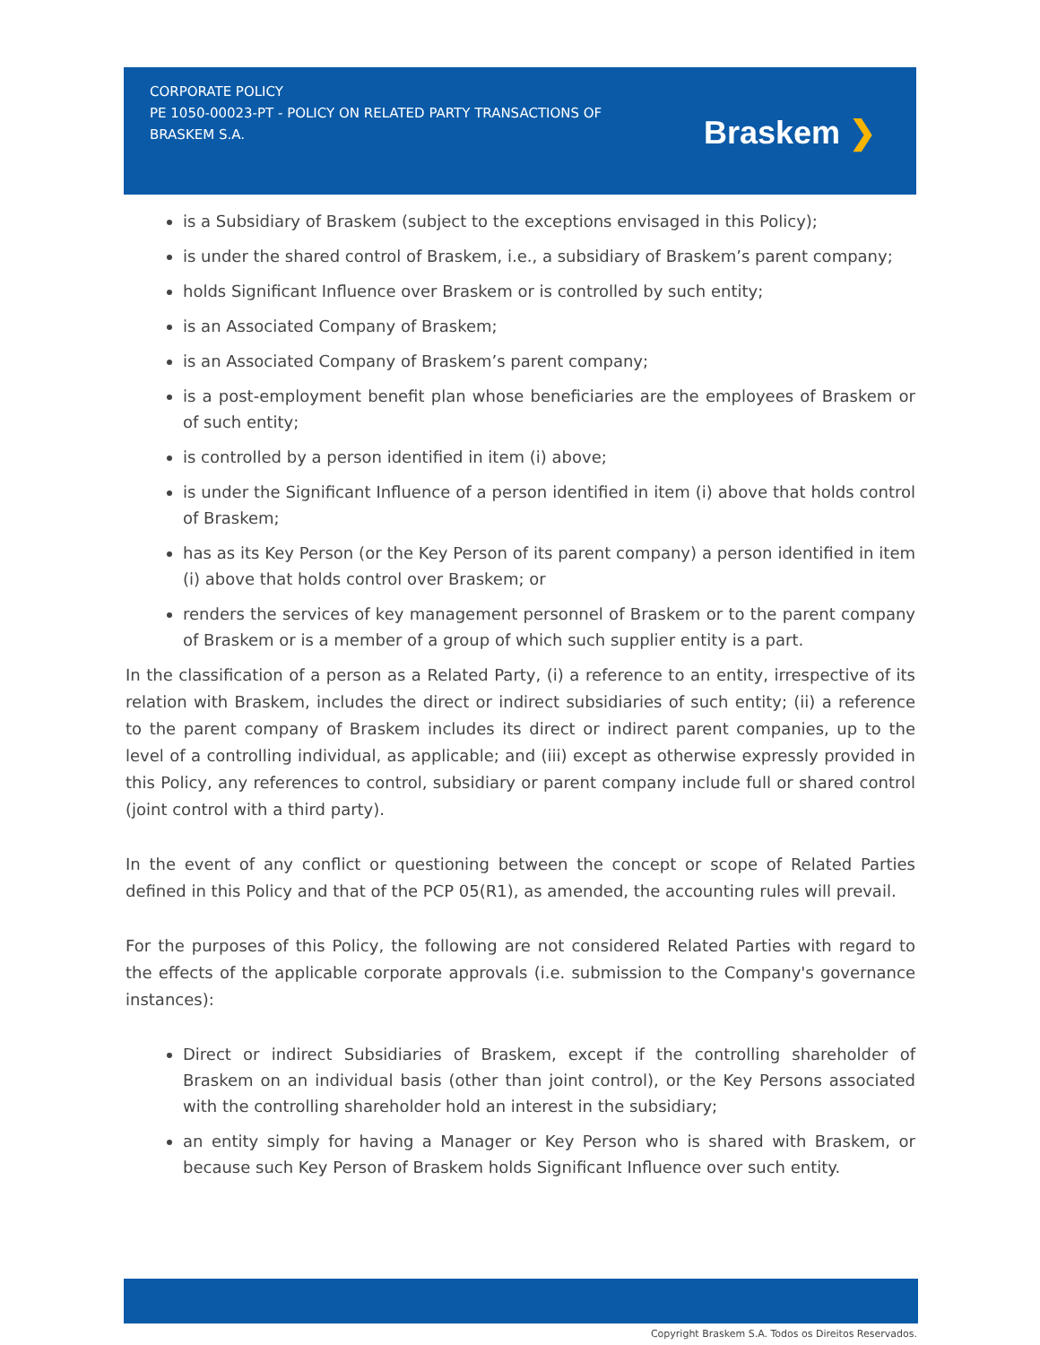CORPORATE POLICY
PE 1050-00023-PT - POLICY ON RELATED PARTY TRANSACTIONS OF BRASKEM S.A.
Braskem ❯
is a Subsidiary of Braskem (subject to the exceptions envisaged in this Policy);
is under the shared control of Braskem, i.e., a subsidiary of Braskem’s parent company;
holds Significant Influence over Braskem or is controlled by such entity;
is an Associated Company of Braskem;
is an Associated Company of Braskem’s parent company;
is a post-employment benefit plan whose beneficiaries are the employees of Braskem or of such entity;
is controlled by a person identified in item (i) above;
is under the Significant Influence of a person identified in item (i) above that holds control of Braskem;
has as its Key Person (or the Key Person of its parent company) a person identified in item (i) above that holds control over Braskem; or
renders the services of key management personnel of Braskem or to the parent company of Braskem or is a member of a group of which such supplier entity is a part.
In the classification of a person as a Related Party, (i) a reference to an entity, irrespective of its relation with Braskem, includes the direct or indirect subsidiaries of such entity; (ii) a reference to the parent company of Braskem includes its direct or indirect parent companies, up to the level of a controlling individual, as applicable; and (iii) except as otherwise expressly provided in this Policy, any references to control, subsidiary or parent company include full or shared control (joint control with a third party).
In the event of any conflict or questioning between the concept or scope of Related Parties defined in this Policy and that of the PCP 05(R1), as amended, the accounting rules will prevail.
For the purposes of this Policy, the following are not considered Related Parties with regard to the effects of the applicable corporate approvals (i.e. submission to the Company's governance instances):
Direct or indirect Subsidiaries of Braskem, except if the controlling shareholder of Braskem on an individual basis (other than joint control), or the Key Persons associated with the controlling shareholder hold an interest in the subsidiary;
an entity simply for having a Manager or Key Person who is shared with Braskem, or because such Key Person of Braskem holds Significant Influence over such entity.
Copyright Braskem S.A. Todos os Direitos Reservados.